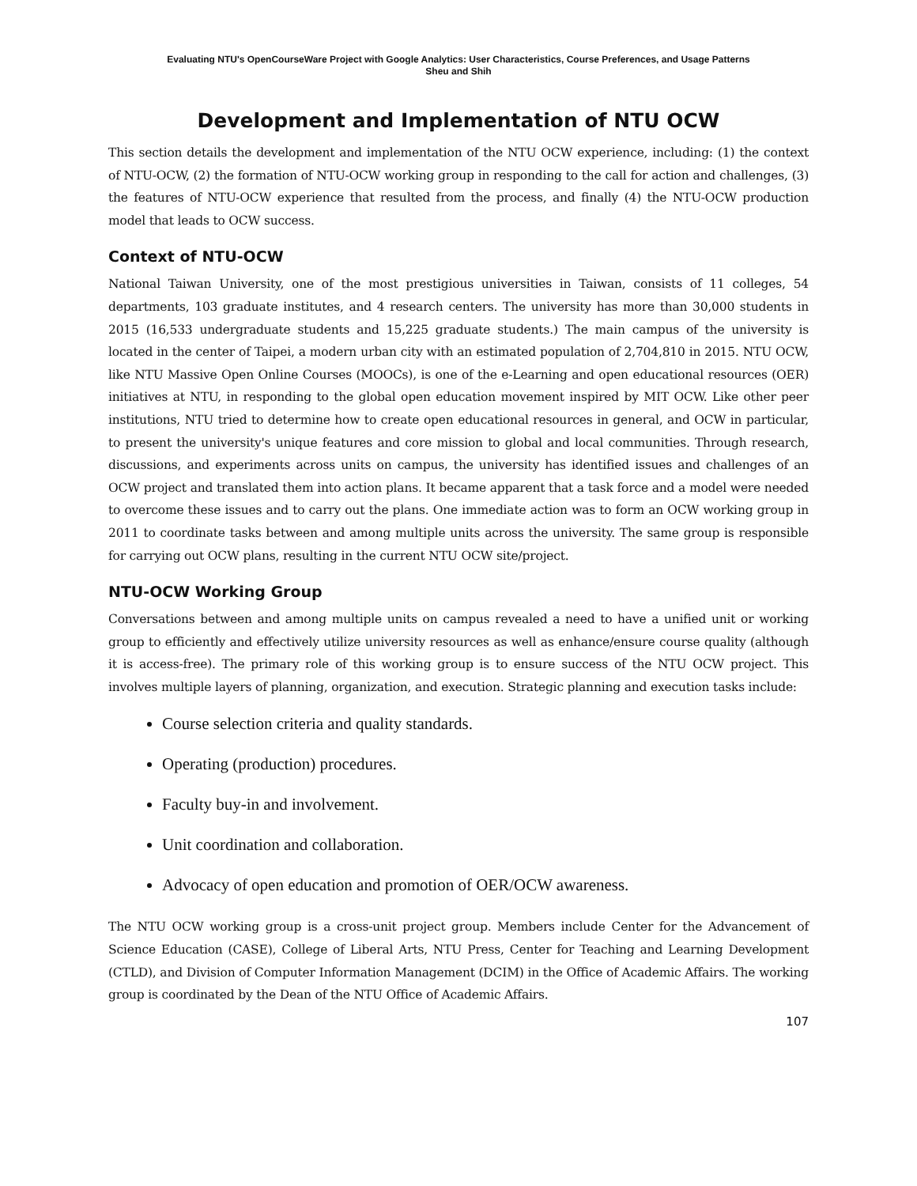Evaluating NTU's OpenCourseWare Project with Google Analytics: User Characteristics, Course Preferences, and Usage Patterns
Sheu and Shih
Development and Implementation of NTU OCW
This section details the development and implementation of the NTU OCW experience, including: (1) the context of NTU-OCW, (2) the formation of NTU-OCW working group in responding to the call for action and challenges, (3) the features of NTU-OCW experience that resulted from the process, and finally (4) the NTU-OCW production model that leads to OCW success.
Context of NTU-OCW
National Taiwan University, one of the most prestigious universities in Taiwan, consists of 11 colleges, 54 departments, 103 graduate institutes, and 4 research centers. The university has more than 30,000 students in 2015 (16,533 undergraduate students and 15,225 graduate students.) The main campus of the university is located in the center of Taipei, a modern urban city with an estimated population of 2,704,810 in 2015. NTU OCW, like NTU Massive Open Online Courses (MOOCs), is one of the e-Learning and open educational resources (OER) initiatives at NTU, in responding to the global open education movement inspired by MIT OCW. Like other peer institutions, NTU tried to determine how to create open educational resources in general, and OCW in particular, to present the university's unique features and core mission to global and local communities. Through research, discussions, and experiments across units on campus, the university has identified issues and challenges of an OCW project and translated them into action plans. It became apparent that a task force and a model were needed to overcome these issues and to carry out the plans. One immediate action was to form an OCW working group in 2011 to coordinate tasks between and among multiple units across the university. The same group is responsible for carrying out OCW plans, resulting in the current NTU OCW site/project.
NTU-OCW Working Group
Conversations between and among multiple units on campus revealed a need to have a unified unit or working group to efficiently and effectively utilize university resources as well as enhance/ensure course quality (although it is access-free). The primary role of this working group is to ensure success of the NTU OCW project. This involves multiple layers of planning, organization, and execution. Strategic planning and execution tasks include:
Course selection criteria and quality standards.
Operating (production) procedures.
Faculty buy-in and involvement.
Unit coordination and collaboration.
Advocacy of open education and promotion of OER/OCW awareness.
The NTU OCW working group is a cross-unit project group. Members include Center for the Advancement of Science Education (CASE), College of Liberal Arts, NTU Press, Center for Teaching and Learning Development (CTLD), and Division of Computer Information Management (DCIM) in the Office of Academic Affairs. The working group is coordinated by the Dean of the NTU Office of Academic Affairs.
107